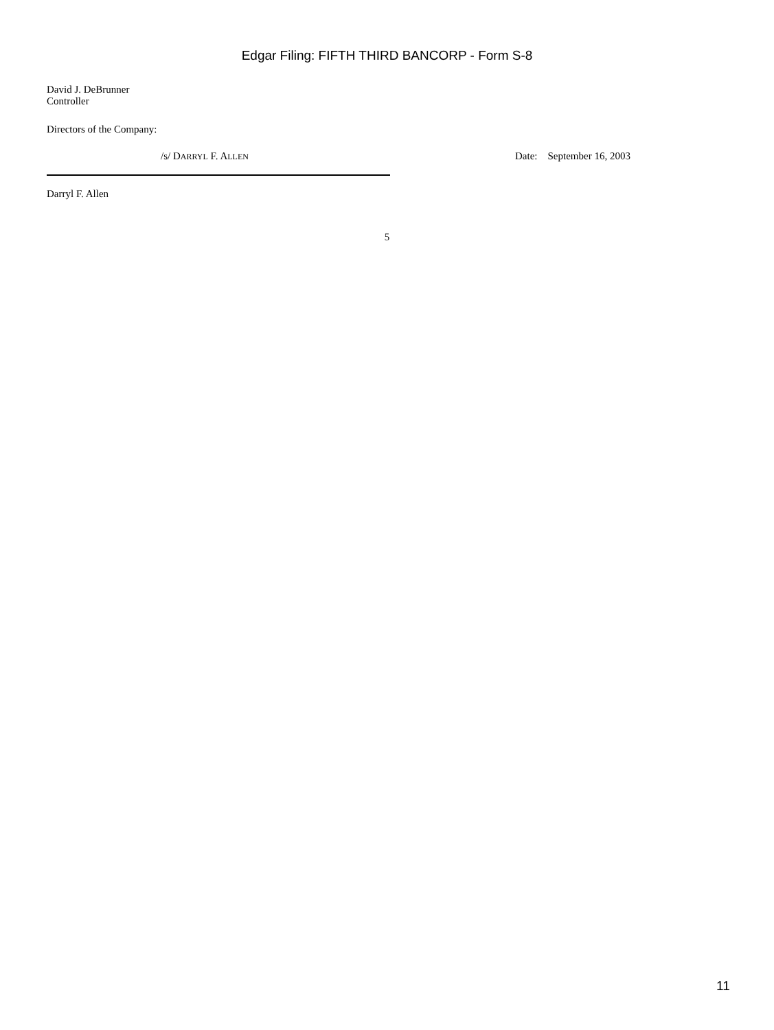Edgar Filing: FIFTH THIRD BANCORP - Form S-8
David J. DeBrunner
Controller
Directors of the Company:
/s/ DARRYL F. ALLEN
Date: September 16, 2003
Darryl F. Allen
5
11